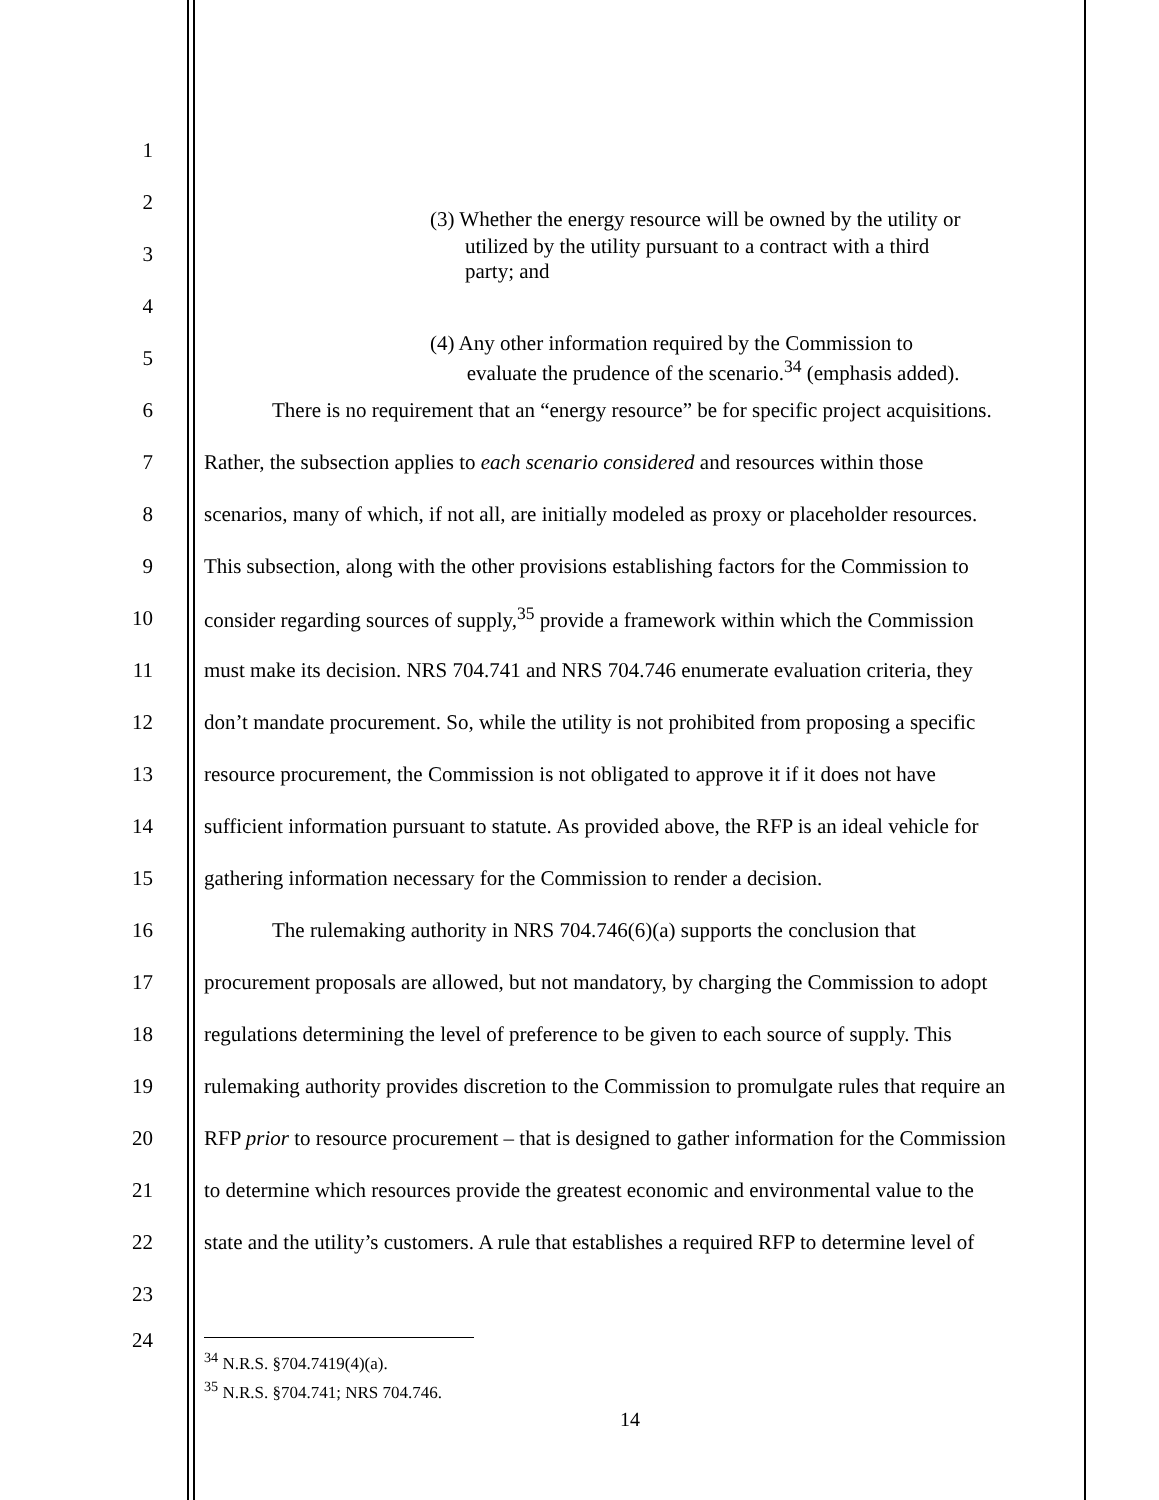1
2
(3) Whether the energy resource will be owned by the utility or
3
utilized by the utility pursuant to a contract with a third
party; and
4
5
(4) Any other information required by the Commission to
evaluate the prudence of the scenario.<sup>34</sup> (emphasis added).
6 There is no requirement that an “energy resource” be for specific project acquisitions.
7 Rather, the subsection applies to each scenario considered and resources within those
8 scenarios, many of which, if not all, are initially modeled as proxy or placeholder resources.
9 This subsection, along with the other provisions establishing factors for the Commission to
10 consider regarding sources of supply,<sup>35</sup> provide a framework within which the Commission
11 must make its decision. NRS 704.741 and NRS 704.746 enumerate evaluation criteria, they
12 don’t mandate procurement. So, while the utility is not prohibited from proposing a specific
13 resource procurement, the Commission is not obligated to approve it if it does not have
14 sufficient information pursuant to statute. As provided above, the RFP is an ideal vehicle for
15 gathering information necessary for the Commission to render a decision.
16 The rulemaking authority in NRS 704.746(6)(a) supports the conclusion that
17 procurement proposals are allowed, but not mandatory, by charging the Commission to adopt
18 regulations determining the level of preference to be given to each source of supply. This
19 rulemaking authority provides discretion to the Commission to promulgate rules that require an
20 RFP prior to resource procurement – that is designed to gather information for the Commission
21 to determine which resources provide the greatest economic and environmental value to the
22 state and the utility’s customers. A rule that establishes a required RFP to determine level of
23
24
<sup>34</sup> N.R.S. §704.7419(4)(a).
<sup>35</sup> N.R.S. §704.741; NRS 704.746.
14